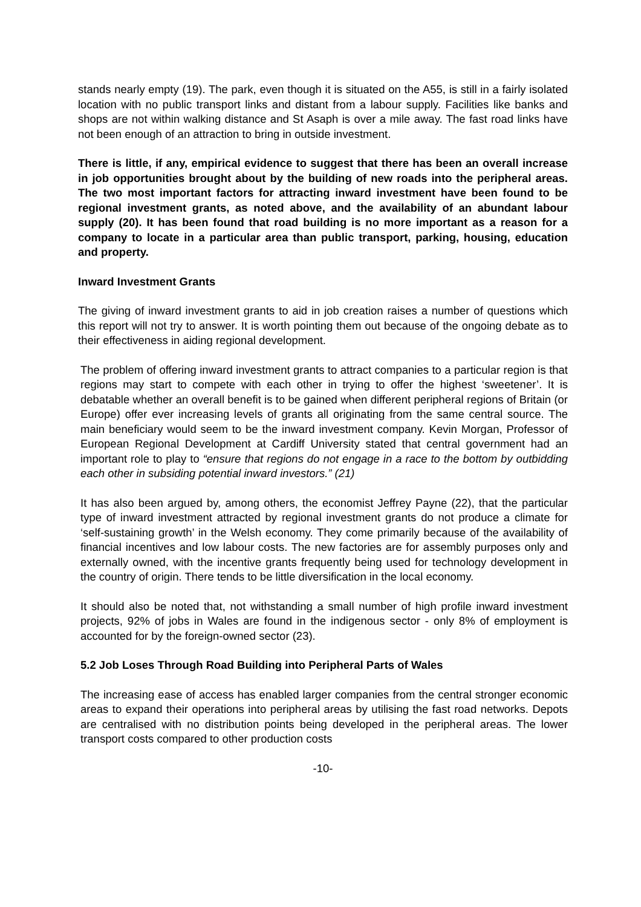stands nearly empty (19). The park, even though it is situated on the A55, is still in a fairly isolated location with no public transport links and distant from a labour supply. Facilities like banks and shops are not within walking distance and St Asaph is over a mile away. The fast road links have not been enough of an attraction to bring in outside investment.
There is little, if any, empirical evidence to suggest that there has been an overall increase in job opportunities brought about by the building of new roads into the peripheral areas. The two most important factors for attracting inward investment have been found to be regional investment grants, as noted above, and the availability of an abundant labour supply (20). It has been found that road building is no more important as a reason for a company to locate in a particular area than public transport, parking, housing, education and property.
Inward Investment Grants
The giving of inward investment grants to aid in job creation raises a number of questions which this report will not try to answer. It is worth pointing them out because of the ongoing debate as to their effectiveness in aiding regional development.
The problem of offering inward investment grants to attract companies to a particular region is that regions may start to compete with each other in trying to offer the highest ‘sweetener’. It is debatable whether an overall benefit is to be gained when different peripheral regions of Britain (or Europe) offer ever increasing levels of grants all originating from the same central source. The main beneficiary would seem to be the inward investment company. Kevin Morgan, Professor of European Regional Development at Cardiff University stated that central government had an important role to play to “ensure that regions do not engage in a race to the bottom by outbidding each other in subsiding potential inward investors.” (21)
It has also been argued by, among others, the economist Jeffrey Payne (22), that the particular type of inward investment attracted by regional investment grants do not produce a climate for ‘self-sustaining growth’ in the Welsh economy. They come primarily because of the availability of financial incentives and low labour costs. The new factories are for assembly purposes only and externally owned, with the incentive grants frequently being used for technology development in the country of origin. There tends to be little diversification in the local economy.
It should also be noted that, not withstanding a small number of high profile inward investment projects, 92% of jobs in Wales are found in the indigenous sector - only 8% of employment is accounted for by the foreign-owned sector (23).
5.2 Job Loses Through Road Building into Peripheral Parts of Wales
The increasing ease of access has enabled larger companies from the central stronger economic areas to expand their operations into peripheral areas by utilising the fast road networks. Depots are centralised with no distribution points being developed in the peripheral areas. The lower transport costs compared to other production costs
-10-